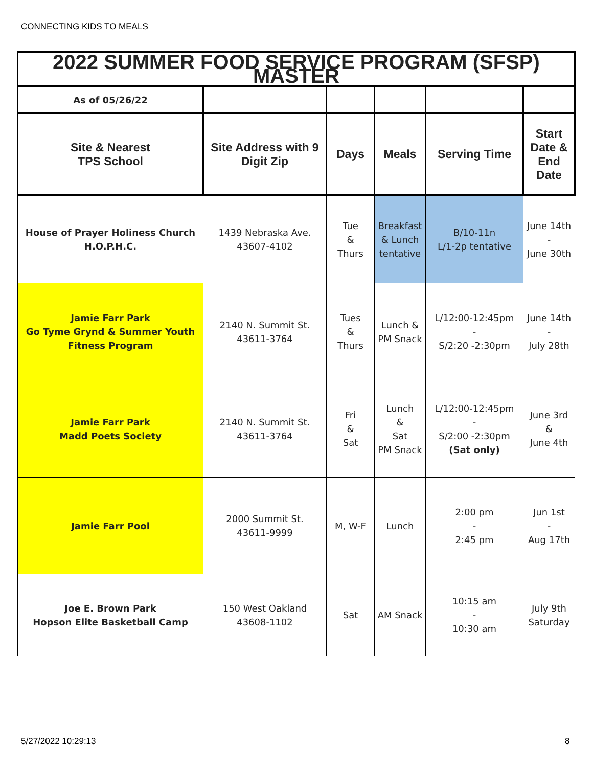CONNECTING KIDS TO MEALS
| 2022 SUMMER FOOD SERVICE PROGRAM (SFSP) MASTER | | | | | |
| As of 05/26/22 | | | | | |
| Site & Nearest TPS School | Site Address with 9 Digit Zip | Days | Meals | Serving Time | Start Date & End Date |
| House of Prayer Holiness Church H.O.P.H.C. | 1439 Nebraska Ave. 43607-4102 | Tue & Thurs | Breakfast & Lunch tentative | B/10-11n L/1-2p tentative | June 14th - June 30th |
| Jamie Farr Park Go Tyme Grynd & Summer Youth Fitness Program | 2140 N. Summit St. 43611-3764 | Tues & Thurs | Lunch & PM Snack | L/12:00-12:45pm - S/2:20 -2:30pm | June 14th - July 28th |
| Jamie Farr Park Madd Poets Society | 2140 N. Summit St. 43611-3764 | Fri & Sat | Lunch & Sat PM Snack | L/12:00-12:45pm - S/2:00 -2:30pm (Sat only) | June 3rd & June 4th |
| Jamie Farr Pool | 2000 Summit St. 43611-9999 | M, W-F | Lunch | 2:00 pm - 2:45 pm | Jun 1st - Aug 17th |
| Joe E. Brown Park Hopson Elite Basketball Camp | 150 West Oakland 43608-1102 | Sat | AM Snack | 10:15 am - 10:30 am | July 9th Saturday |
5/27/2022 10:29:13 8